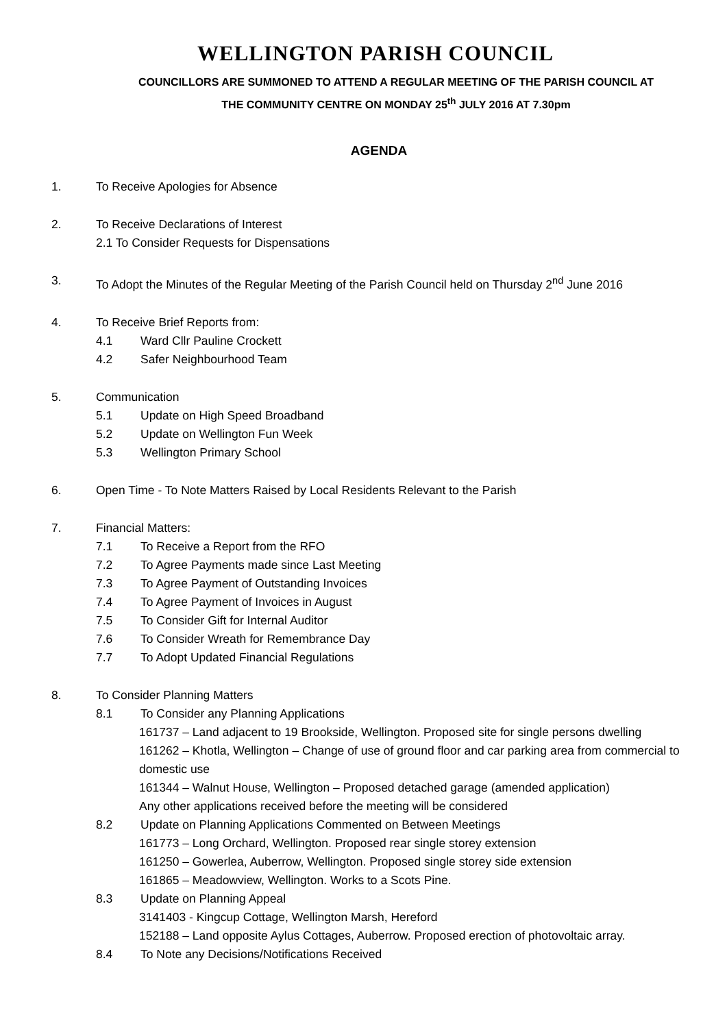WELLINGTON PARISH COUNCIL
COUNCILLORS ARE SUMMONED TO ATTEND A REGULAR MEETING OF THE PARISH COUNCIL AT
THE COMMUNITY CENTRE ON MONDAY 25<sup>th</sup> JULY 2016 AT 7.30pm
AGENDA
1. To Receive Apologies for Absence
2. To Receive Declarations of Interest
2.1 To Consider Requests for Dispensations
3. To Adopt the Minutes of the Regular Meeting of the Parish Council held on Thursday 2<sup>nd</sup> June 2016
4. To Receive Brief Reports from:
4.1 Ward Cllr Pauline Crockett
4.2 Safer Neighbourhood Team
5. Communication
5.1 Update on High Speed Broadband
5.2 Update on Wellington Fun Week
5.3 Wellington Primary School
6. Open Time - To Note Matters Raised by Local Residents Relevant to the Parish
7. Financial Matters:
7.1 To Receive a Report from the RFO
7.2 To Agree Payments made since Last Meeting
7.3 To Agree Payment of Outstanding Invoices
7.4 To Agree Payment of Invoices in August
7.5 To Consider Gift for Internal Auditor
7.6 To Consider Wreath for Remembrance Day
7.7 To Adopt Updated Financial Regulations
8. To Consider Planning Matters
8.1 To Consider any Planning Applications
161737 – Land adjacent to 19 Brookside, Wellington. Proposed site for single persons dwelling
161262 – Khotla, Wellington – Change of use of ground floor and car parking area from commercial to domestic use
161344 – Walnut House, Wellington – Proposed detached garage (amended application)
Any other applications received before the meeting will be considered
8.2 Update on Planning Applications Commented on Between Meetings
161773 – Long Orchard, Wellington. Proposed rear single storey extension
161250 – Gowerlea, Auberrow, Wellington. Proposed single storey side extension
161865 – Meadowview, Wellington. Works to a Scots Pine.
8.3 Update on Planning Appeal
3141403 - Kingcup Cottage, Wellington Marsh, Hereford
152188 – Land opposite Aylus Cottages, Auberrow. Proposed erection of photovoltaic array.
8.4 To Note any Decisions/Notifications Received